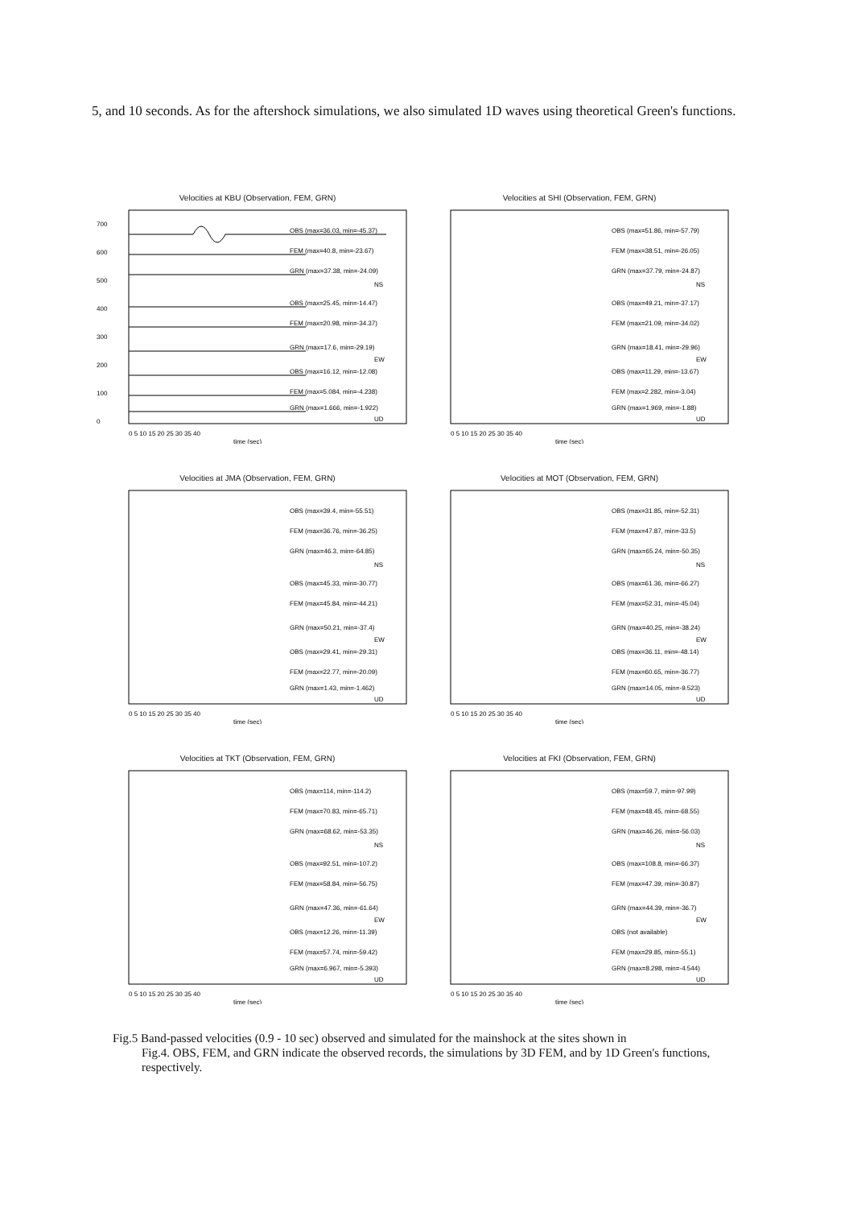5, and 10 seconds. As for the aftershock simulations, we also simulated 1D waves using theoretical Green's functions.
Velocities at KBU (Observation, FEM, GRN)
OBS (max=36.03, min=-45.37)
FEM (max=40.8, min=-23.67)
GRN (max=37.38, min=-24.09)
NS
OBS (max=25.45, min=-14.47)
FEM (max=20.98, min=-34.37)
GRN (max=17.6, min=-29.19)
EW
OBS (max=16.12, min=-12.08)
FEM (max=5.084, min=-4.238)
GRN (max=1.666, min=-1.922)
UD
700
600
500
400
300
200
100
0
0 5 10 15 20 25 30 35 40
time (sec)
Velocities at SHI (Observation, FEM, GRN)
OBS (max=51.86, min=-57.79)
FEM (max=38.51, min=-26.05)
GRN (max=37.79, min=-24.87)
NS
OBS (max=49.21, min=-37.17)
FEM (max=21.09, min=-34.02)
GRN (max=18.41, min=-29.96)
EW
OBS (max=11.29, min=-13.67)
FEM (max=2.282, min=-3.04)
GRN (max=1.969, min=-1.88)
UD
0 5 10 15 20 25 30 35 40
time (sec)
Velocities at JMA (Observation, FEM, GRN)
OBS (max=39.4, min=-55.51)
FEM (max=36.76, min=-36.25)
GRN (max=46.3, min=-64.85)
NS
OBS (max=45.33, min=-30.77)
FEM (max=45.84, min=-44.21)
GRN (max=50.21, min=-37.4)
EW
OBS (max=29.41, min=-29.31)
FEM (max=22.77, min=-20.09)
GRN (max=1.43, min=-1.462)
UD
0 5 10 15 20 25 30 35 40
time (sec)
Velocities at MOT (Observation, FEM, GRN)
OBS (max=31.85, min=-52.31)
FEM (max=47.87, min=-33.5)
GRN (max=65.24, min=-50.35)
NS
OBS (max=61.36, min=-66.27)
FEM (max=52.31, min=-45.04)
GRN (max=40.25, min=-38.24)
EW
OBS (max=36.11, min=-48.14)
FEM (max=60.65, min=-36.77)
GRN (max=14.05, min=-9.523)
UD
0 5 10 15 20 25 30 35 40
time (sec)
Velocities at TKT (Observation, FEM, GRN)
OBS (max=114, min=-114.2)
FEM (max=70.83, min=-65.71)
GRN (max=68.62, min=-53.35)
NS
OBS (max=92.51, min=-107.2)
FEM (max=58.84, min=-56.75)
GRN (max=47.36, min=-61.64)
EW
OBS (max=12.26, min=-11.39)
FEM (max=57.74, min=-59.42)
GRN (max=6.967, min=-5.393)
UD
0 5 10 15 20 25 30 35 40
time (sec)
Velocities at FKI (Observation, FEM, GRN)
OBS (max=59.7, min=-97.99)
FEM (max=48.45, min=-68.55)
GRN (max=46.26, min=-56.03)
NS
OBS (max=108.8, min=-66.37)
FEM (max=47.39, min=-30.87)
GRN (max=44.39, min=-36.7)
EW
OBS (not available)
FEM (max=29.85, min=-55.1)
GRN (max=8.298, min=-4.544)
UD
0 5 10 15 20 25 30 35 40
time (sec)
Fig.5 Band-passed velocities (0.9 - 10 sec) observed and simulated for the mainshock at the sites shown in
Fig.4. OBS, FEM, and GRN indicate the observed records, the simulations by 3D FEM, and by 1D Green's functions, respectively.